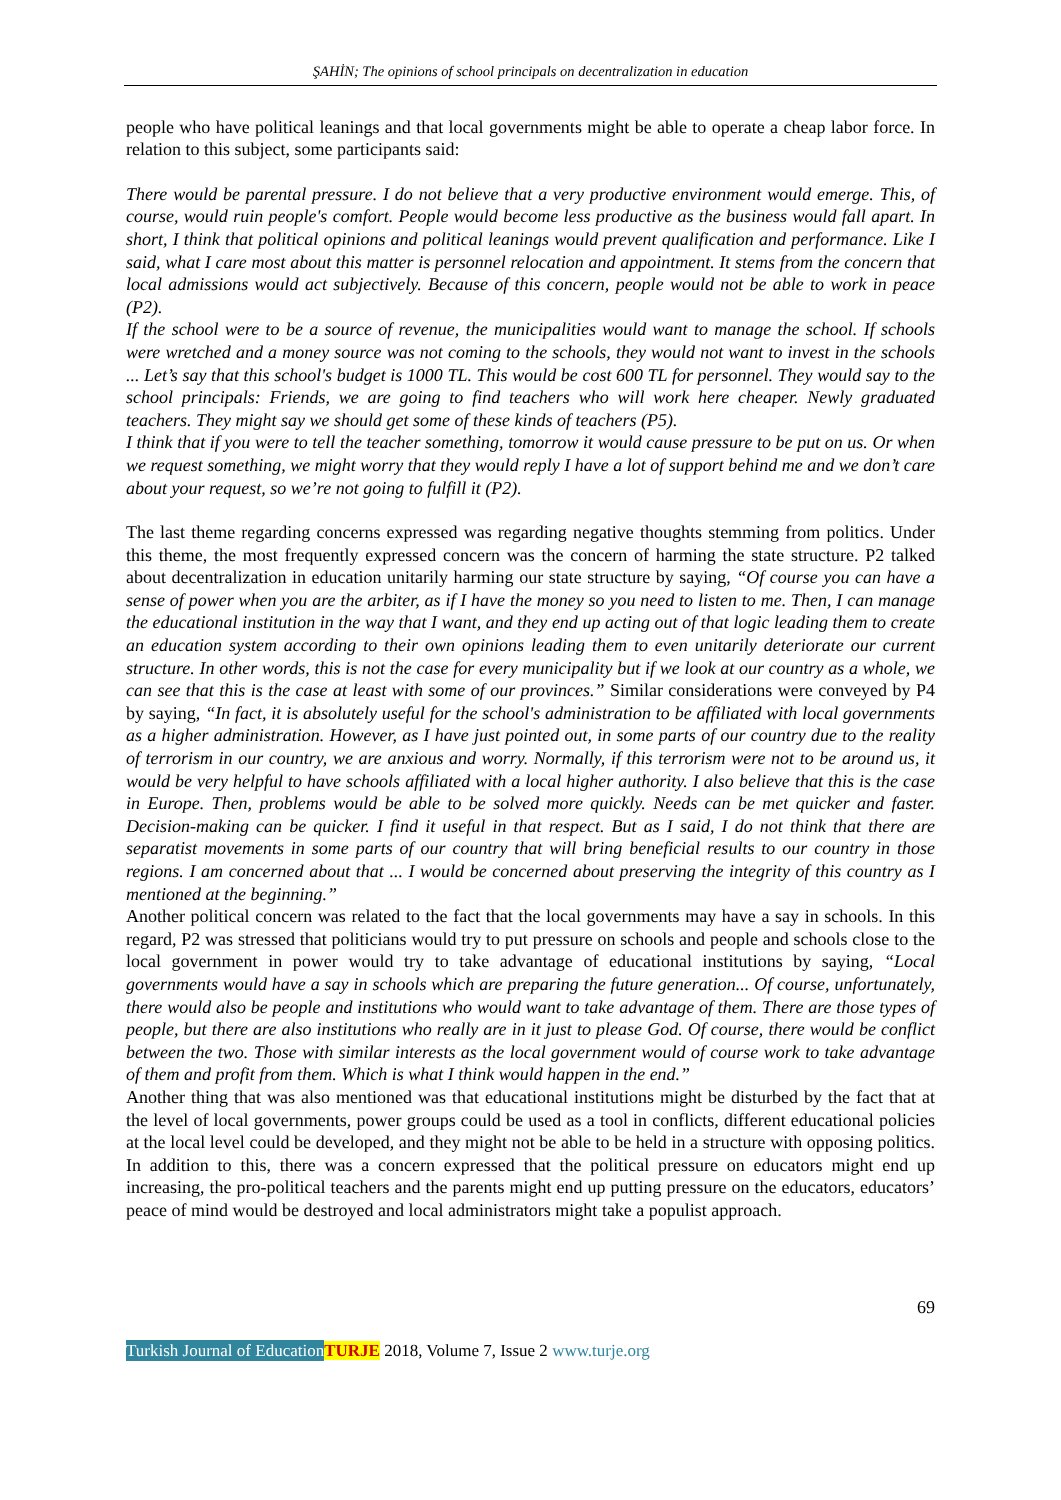ŞAHİN; The opinions of school principals on decentralization in education
people who have political leanings and that local governments might be able to operate a cheap labor force. In relation to this subject, some participants said:
There would be parental pressure. I do not believe that a very productive environment would emerge. This, of course, would ruin people's comfort. People would become less productive as the business would fall apart. In short, I think that political opinions and political leanings would prevent qualification and performance. Like I said, what I care most about this matter is personnel relocation and appointment. It stems from the concern that local admissions would act subjectively. Because of this concern, people would not be able to work in peace (P2).
If the school were to be a source of revenue, the municipalities would want to manage the school. If schools were wretched and a money source was not coming to the schools, they would not want to invest in the schools ... Let’s say that this school's budget is 1000 TL. This would be cost 600 TL for personnel. They would say to the school principals: Friends, we are going to find teachers who will work here cheaper. Newly graduated teachers. They might say we should get some of these kinds of teachers (P5).
I think that if you were to tell the teacher something, tomorrow it would cause pressure to be put on us. Or when we request something, we might worry that they would reply I have a lot of support behind me and we don’t care about your request, so we’re not going to fulfill it (P2).
The last theme regarding concerns expressed was regarding negative thoughts stemming from politics. Under this theme, the most frequently expressed concern was the concern of harming the state structure. P2 talked about decentralization in education unitarily harming our state structure by saying, “Of course you can have a sense of power when you are the arbiter, as if I have the money so you need to listen to me. Then, I can manage the educational institution in the way that I want, and they end up acting out of that logic leading them to create an education system according to their own opinions leading them to even unitarily deteriorate our current structure. In other words, this is not the case for every municipality but if we look at our country as a whole, we can see that this is the case at least with some of our provinces.” Similar considerations were conveyed by P4 by saying, “In fact, it is absolutely useful for the school's administration to be affiliated with local governments as a higher administration. However, as I have just pointed out, in some parts of our country due to the reality of terrorism in our country, we are anxious and worry. Normally, if this terrorism were not to be around us, it would be very helpful to have schools affiliated with a local higher authority. I also believe that this is the case in Europe. Then, problems would be able to be solved more quickly. Needs can be met quicker and faster. Decision-making can be quicker. I find it useful in that respect. But as I said, I do not think that there are separatist movements in some parts of our country that will bring beneficial results to our country in those regions. I am concerned about that ... I would be concerned about preserving the integrity of this country as I mentioned at the beginning.”
Another political concern was related to the fact that the local governments may have a say in schools. In this regard, P2 was stressed that politicians would try to put pressure on schools and people and schools close to the local government in power would try to take advantage of educational institutions by saying, “Local governments would have a say in schools which are preparing the future generation... Of course, unfortunately, there would also be people and institutions who would want to take advantage of them. There are those types of people, but there are also institutions who really are in it just to please God. Of course, there would be conflict between the two. Those with similar interests as the local government would of course work to take advantage of them and profit from them. Which is what I think would happen in the end.”
Another thing that was also mentioned was that educational institutions might be disturbed by the fact that at the level of local governments, power groups could be used as a tool in conflicts, different educational policies at the local level could be developed, and they might not be able to be held in a structure with opposing politics. In addition to this, there was a concern expressed that the political pressure on educators might end up increasing, the pro-political teachers and the parents might end up putting pressure on the educators, educators’ peace of mind would be destroyed and local administrators might take a populist approach.
69
Turkish Journal of Education TURJE 2018, Volume 7, Issue 2 www.turje.org